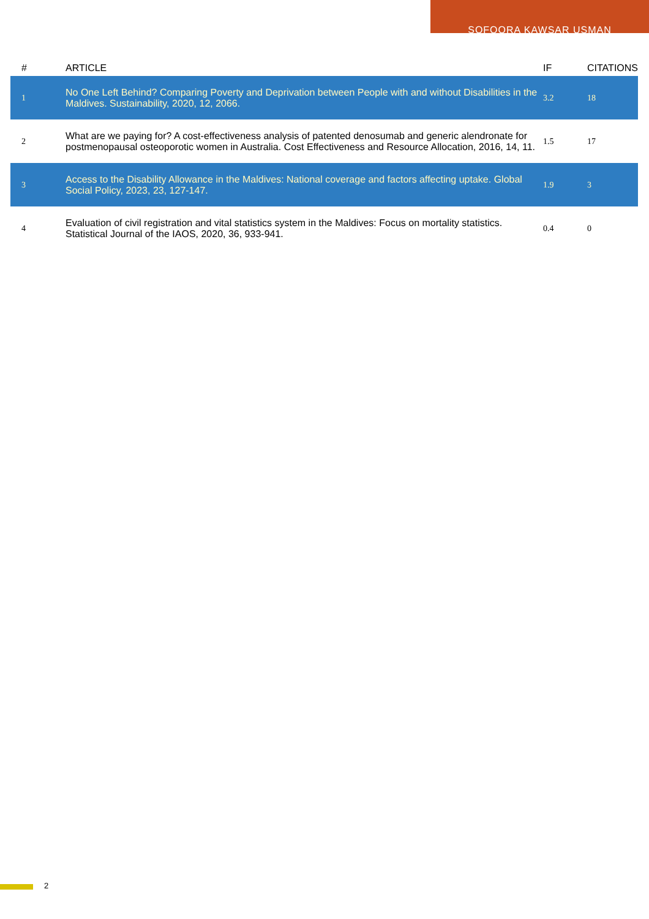SOFOORA KAWSAR USMAN
| # | ARTICLE | IF | CITATIONS |
| --- | --- | --- | --- |
| 1 | No One Left Behind? Comparing Poverty and Deprivation between People with and without Disabilities in the Maldives. Sustainability, 2020, 12, 2066. | 3.2 | 18 |
| 2 | What are we paying for? A cost-effectiveness analysis of patented denosumab and generic alendronate for postmenopausal osteoporotic women in Australia. Cost Effectiveness and Resource Allocation, 2016, 14, 11. | 1.5 | 17 |
| 3 | Access to the Disability Allowance in the Maldives: National coverage and factors affecting uptake. Global Social Policy, 2023, 23, 127-147. | 1.9 | 3 |
| 4 | Evaluation of civil registration and vital statistics system in the Maldives: Focus on mortality statistics. Statistical Journal of the IAOS, 2020, 36, 933-941. | 0.4 | 0 |
2